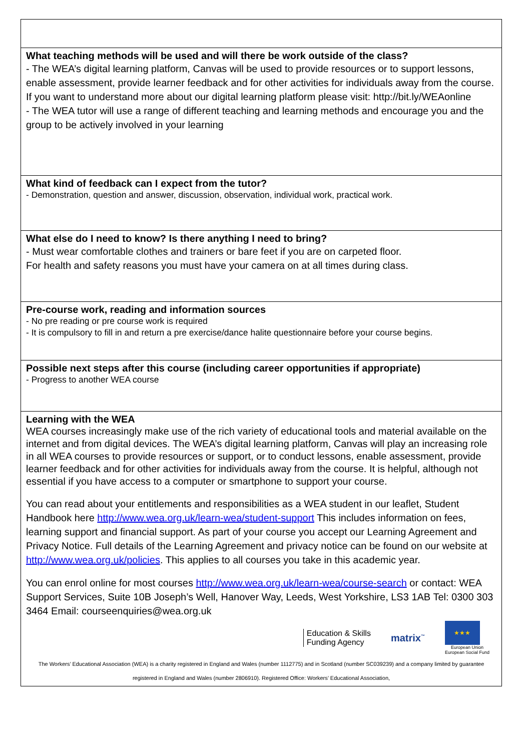What teaching methods will be used and will there be work outside of the class?
- The WEA’s digital learning platform, Canvas will be used to provide resources or to support lessons, enable assessment, provide learner feedback and for other activities for individuals away from the course. If you want to understand more about our digital learning platform please visit: http://bit.ly/WEAonline
- The WEA tutor will use a range of different teaching and learning methods and encourage you and the group to be actively involved in your learning
What kind of feedback can I expect from the tutor?
- Demonstration, question and answer, discussion, observation, individual work, practical work.
What else do I need to know? Is there anything I need to bring?
- Must wear comfortable clothes and trainers or bare feet if you are on carpeted floor.
For health and safety reasons you must have your camera on at all times during class.
Pre-course work, reading and information sources
- No pre reading or pre course work is required
- It is compulsory to fill in and return a pre exercise/dance halite questionnaire before your course begins.
Possible next steps after this course (including career opportunities if appropriate)
- Progress to another WEA course
Learning with the WEA
WEA courses increasingly make use of the rich variety of educational tools and material available on the internet and from digital devices. The WEA’s digital learning platform, Canvas will play an increasing role in all WEA courses to provide resources or support, or to conduct lessons, enable assessment, provide learner feedback and for other activities for individuals away from the course. It is helpful, although not essential if you have access to a computer or smartphone to support your course.
You can read about your entitlements and responsibilities as a WEA student in our leaflet, Student Handbook here http://www.wea.org.uk/learn-wea/student-support This includes information on fees, learning support and financial support. As part of your course you accept our Learning Agreement and Privacy Notice. Full details of the Learning Agreement and privacy notice can be found on our website at http://www.wea.org.uk/policies. This applies to all courses you take in this academic year.
You can enrol online for most courses http://www.wea.org.uk/learn-wea/course-search or contact: WEA Support Services, Suite 10B Joseph’s Well, Hanover Way, Leeds, West Yorkshire, LS3 1AB Tel: 0300 303 3464 Email: courseenquiries@wea.org.uk
Education & Skills
Funding Agency
matrix<sup>™</sup>
★★★
European Union
European Social Fund
The Workers’ Educational Association (WEA) is a charity registered in England and Wales (number 1112775) and in Scotland (number SC039239) and a company limited by guarantee registered in England and Wales (number 2806910). Registered Office: Workers’ Educational Association,